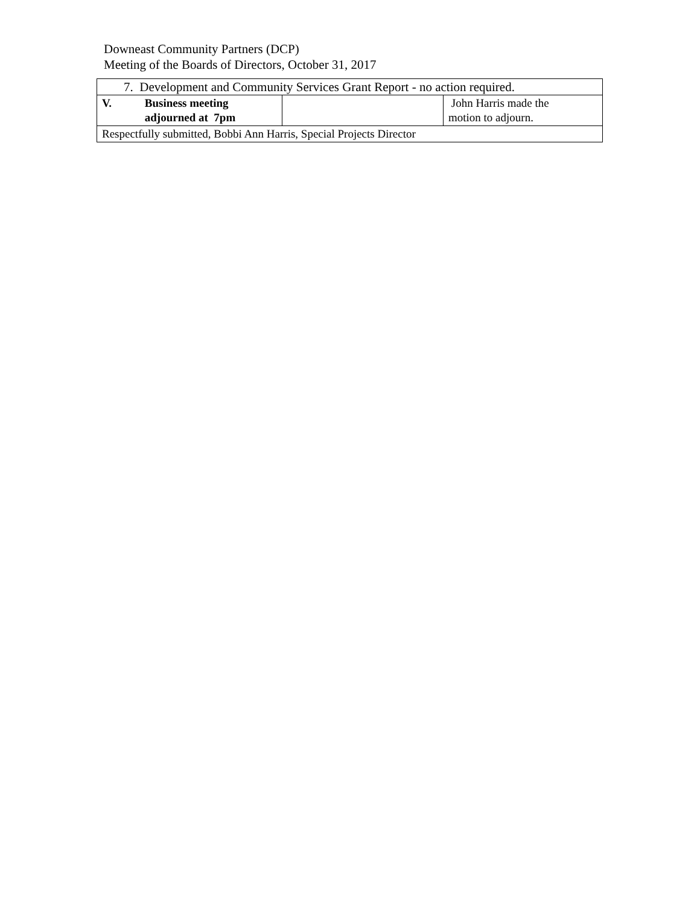Downeast Community Partners (DCP)
Meeting of the Boards of Directors, October 31, 2017
| 7. Development and Community Services Grant Report - no action required. | | |
| V. Business meeting adjourned at 7pm | | John Harris made the motion to adjourn. |
| Respectfully submitted, Bobbi Ann Harris, Special Projects Director | | |